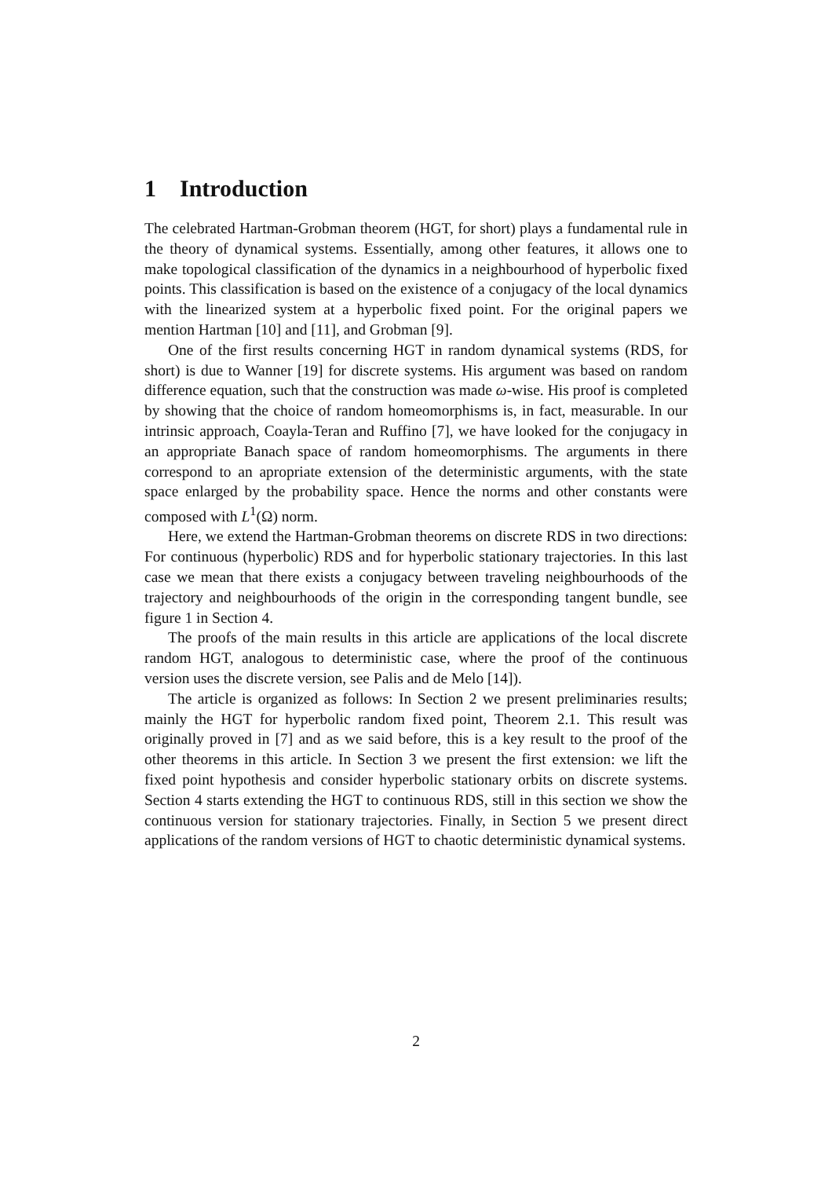1 Introduction
The celebrated Hartman-Grobman theorem (HGT, for short) plays a fundamental rule in the theory of dynamical systems. Essentially, among other features, it allows one to make topological classification of the dynamics in a neighbourhood of hyperbolic fixed points. This classification is based on the existence of a conjugacy of the local dynamics with the linearized system at a hyperbolic fixed point. For the original papers we mention Hartman [10] and [11], and Grobman [9].
One of the first results concerning HGT in random dynamical systems (RDS, for short) is due to Wanner [19] for discrete systems. His argument was based on random difference equation, such that the construction was made ω-wise. His proof is completed by showing that the choice of random homeomorphisms is, in fact, measurable. In our intrinsic approach, Coayla-Teran and Ruffino [7], we have looked for the conjugacy in an appropriate Banach space of random homeomorphisms. The arguments in there correspond to an apropriate extension of the deterministic arguments, with the state space enlarged by the probability space. Hence the norms and other constants were composed with L<sup>1</sup>(Ω) norm.
Here, we extend the Hartman-Grobman theorems on discrete RDS in two directions: For continuous (hyperbolic) RDS and for hyperbolic stationary trajectories. In this last case we mean that there exists a conjugacy between traveling neighbourhoods of the trajectory and neighbourhoods of the origin in the corresponding tangent bundle, see figure 1 in Section 4.
The proofs of the main results in this article are applications of the local discrete random HGT, analogous to deterministic case, where the proof of the continuous version uses the discrete version, see Palis and de Melo [14]).
The article is organized as follows: In Section 2 we present preliminaries results; mainly the HGT for hyperbolic random fixed point, Theorem 2.1. This result was originally proved in [7] and as we said before, this is a key result to the proof of the other theorems in this article. In Section 3 we present the first extension: we lift the fixed point hypothesis and consider hyperbolic stationary orbits on discrete systems. Section 4 starts extending the HGT to continuous RDS, still in this section we show the continuous version for stationary trajectories. Finally, in Section 5 we present direct applications of the random versions of HGT to chaotic deterministic dynamical systems.
2